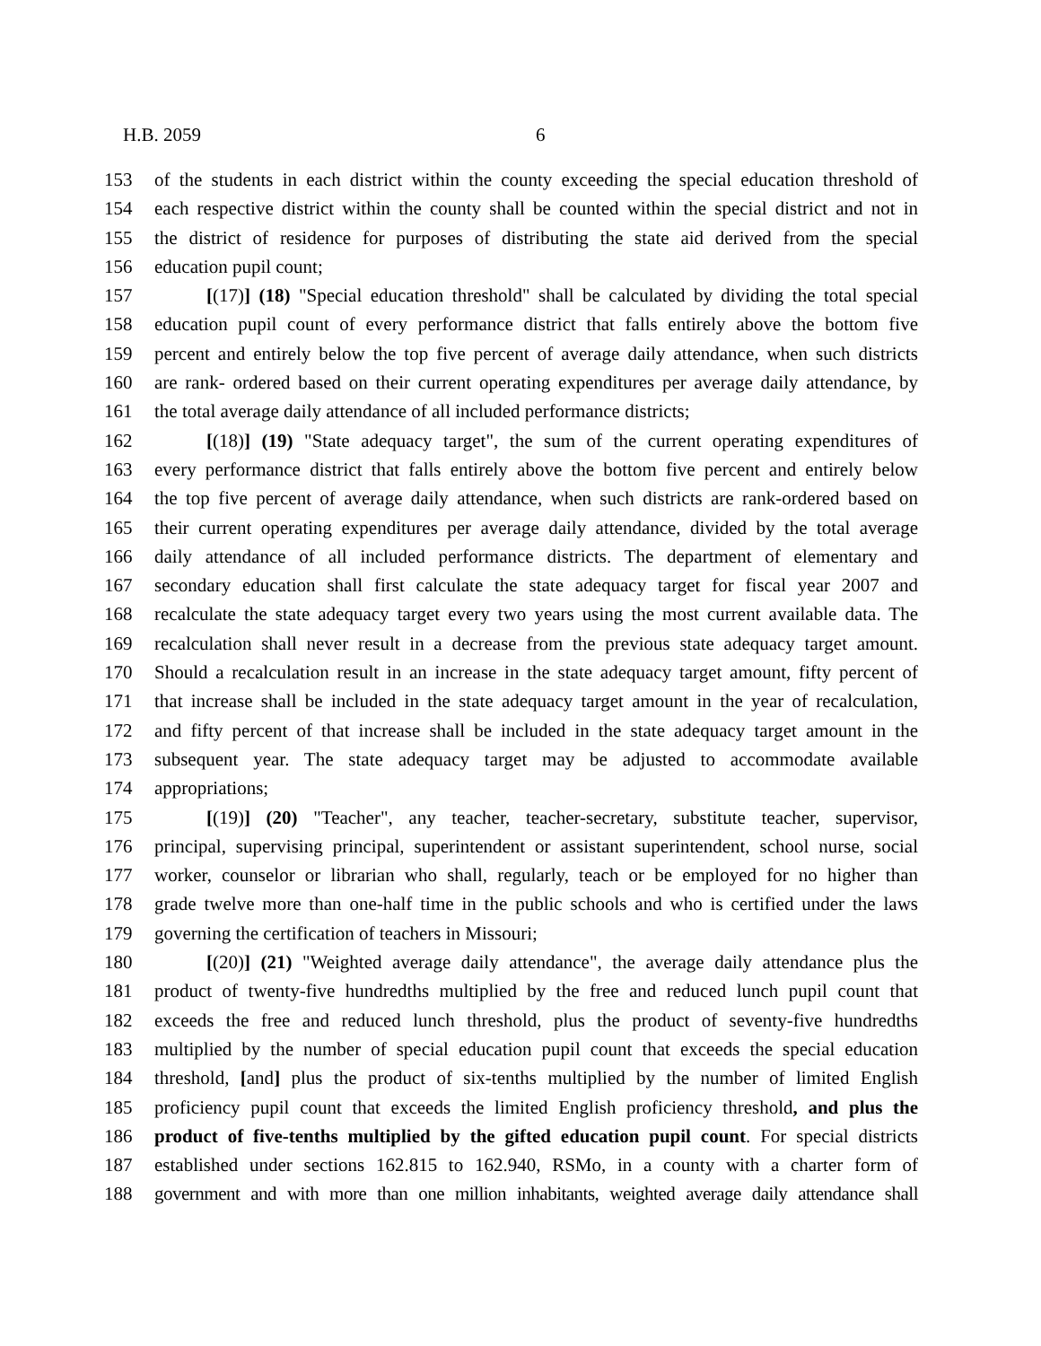H.B. 2059 6
153 of the students in each district within the county exceeding the special education threshold of
154 each respective district within the county shall be counted within the special district and not in
155 the district of residence for purposes of distributing the state aid derived from the special
156 education pupil count;
157 [(17)] (18) "Special education threshold" shall be calculated by dividing the total special
158 education pupil count of every performance district that falls entirely above the bottom five
159 percent and entirely below the top five percent of average daily attendance, when such districts
160 are rank- ordered based on their current operating expenditures per average daily attendance, by
161 the total average daily attendance of all included performance districts;
162 [(18)] (19) "State adequacy target", the sum of the current operating expenditures of
163 every performance district that falls entirely above the bottom five percent and entirely below
164 the top five percent of average daily attendance, when such districts are rank-ordered based on
165 their current operating expenditures per average daily attendance, divided by the total average
166 daily attendance of all included performance districts. The department of elementary and
167 secondary education shall first calculate the state adequacy target for fiscal year 2007 and
168 recalculate the state adequacy target every two years using the most current available data. The
169 recalculation shall never result in a decrease from the previous state adequacy target amount.
170 Should a recalculation result in an increase in the state adequacy target amount, fifty percent of
171 that increase shall be included in the state adequacy target amount in the year of recalculation,
172 and fifty percent of that increase shall be included in the state adequacy target amount in the
173 subsequent year. The state adequacy target may be adjusted to accommodate available
174 appropriations;
175 [(19)] (20) "Teacher", any teacher, teacher-secretary, substitute teacher, supervisor,
176 principal, supervising principal, superintendent or assistant superintendent, school nurse, social
177 worker, counselor or librarian who shall, regularly, teach or be employed for no higher than
178 grade twelve more than one-half time in the public schools and who is certified under the laws
179 governing the certification of teachers in Missouri;
180 [(20)] (21) "Weighted average daily attendance", the average daily attendance plus the
181 product of twenty-five hundredths multiplied by the free and reduced lunch pupil count that
182 exceeds the free and reduced lunch threshold, plus the product of seventy-five hundredths
183 multiplied by the number of special education pupil count that exceeds the special education
184 threshold, [and] plus the product of six-tenths multiplied by the number of limited English
185 proficiency pupil count that exceeds the limited English proficiency threshold, and plus the
186 product of five-tenths multiplied by the gifted education pupil count. For special districts
187 established under sections 162.815 to 162.940, RSMo, in a county with a charter form of
188 government and with more than one million inhabitants, weighted average daily attendance shall